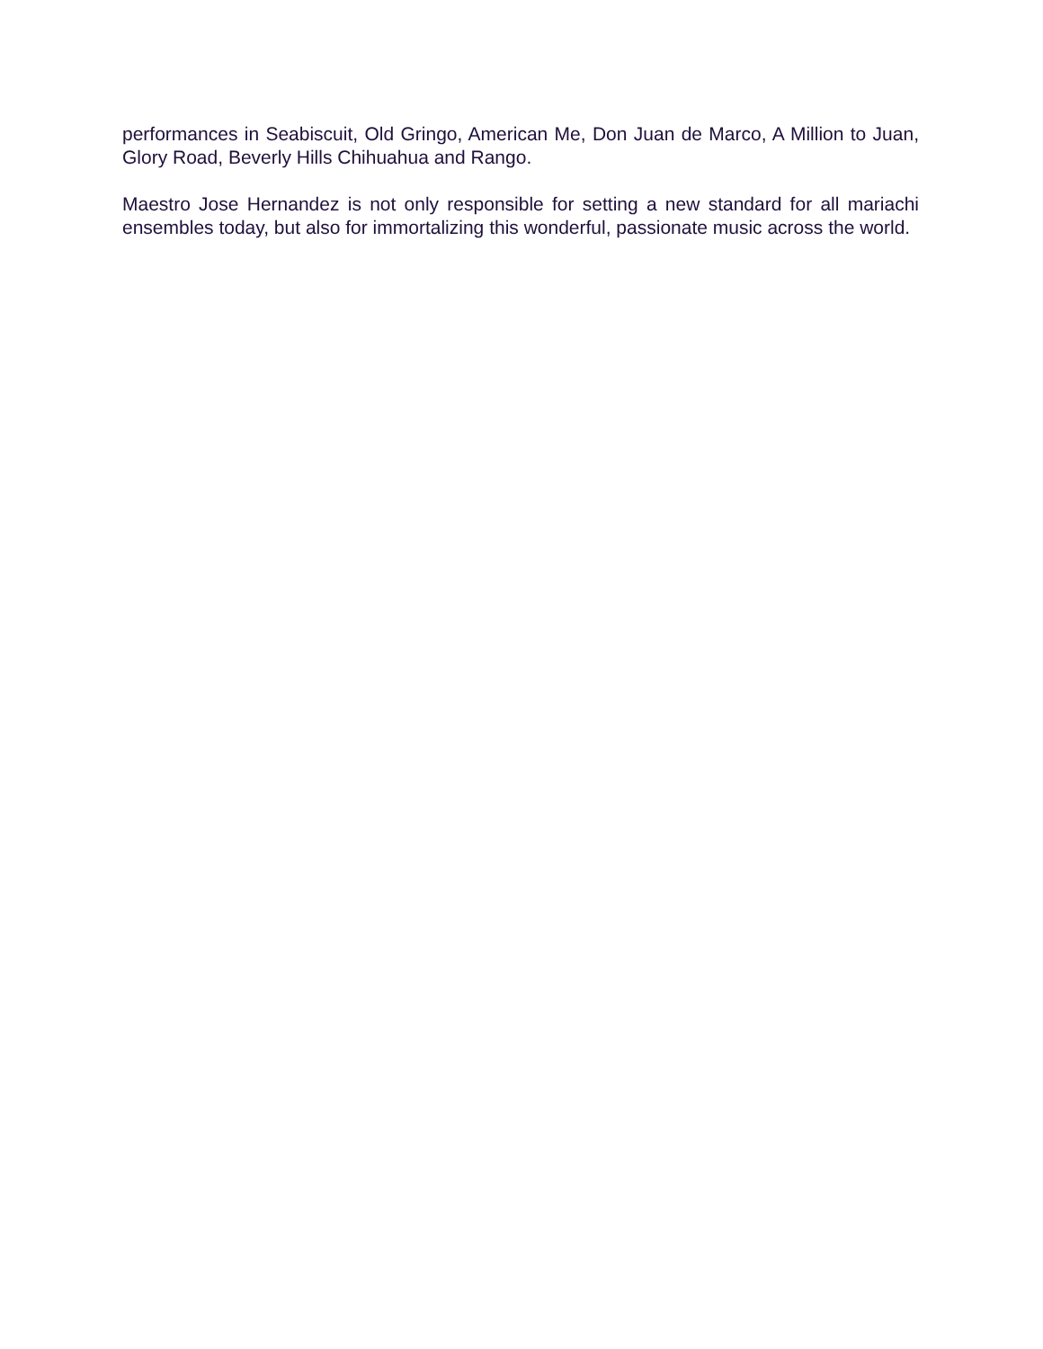performances in Seabiscuit, Old Gringo, American Me, Don Juan de Marco, A Million to Juan, Glory Road, Beverly Hills Chihuahua and Rango.
Maestro Jose Hernandez is not only responsible for setting a new standard for all mariachi ensembles today, but also for immortalizing this wonderful, passionate music across the world.